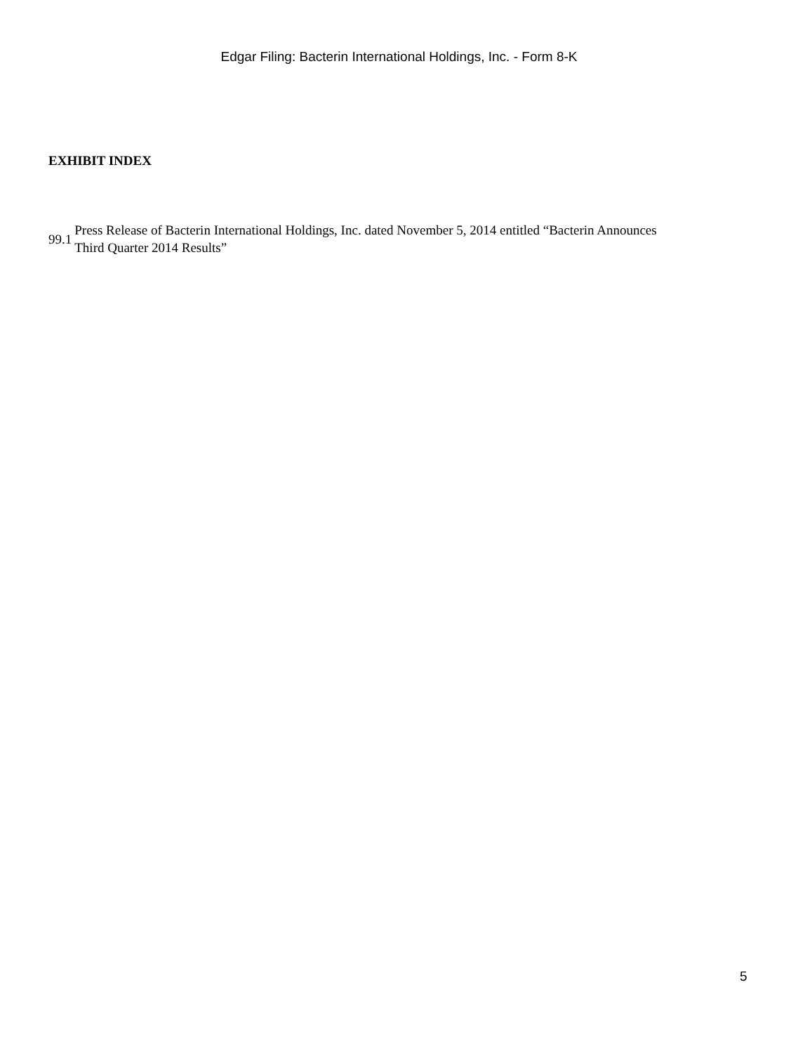Edgar Filing: Bacterin International Holdings, Inc. - Form 8-K
EXHIBIT INDEX
| 99.1 | Press Release of Bacterin International Holdings, Inc. dated November 5, 2014 entitled “Bacterin Announces Third Quarter 2014 Results” |
5